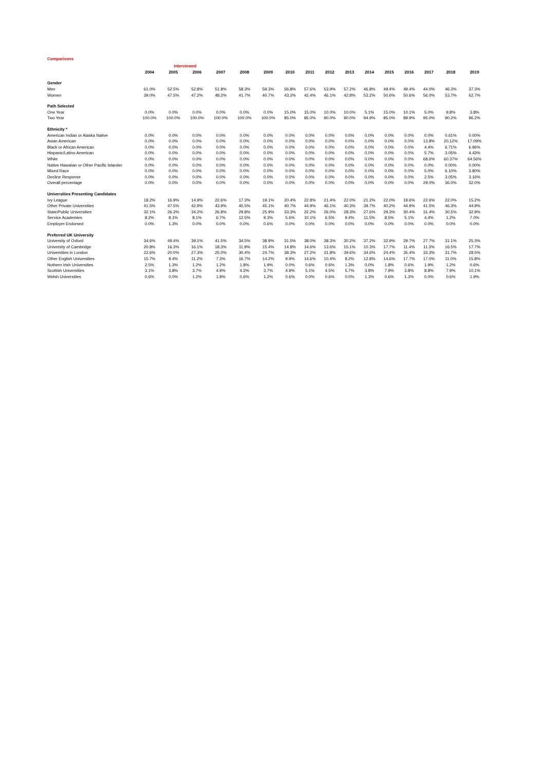Comparisons
| | | Interviewed | | | | | | | | | | | | | | |
| --- | --- | --- | --- | --- | --- | --- | --- | --- | --- | --- | --- | --- | --- | --- | --- | --- |
| | 2004 | 2005 | 2006 | 2007 | 2008 | 2009 | 2010 | 2011 | 2012 | 2013 | 2014 | 2015 | 2016 | 2017 | 2018 | 2019 |
| Gender | | | | | | | | | | | | | | | | |
| Men | 61.0% | 52.5% | 52.8% | 51.8% | 58.3% | 59.3% | 56.8% | 57.6% | 53.9% | 57.2% | 46.8% | 49.4% | 49.4% | 44.0% | 46.3% | 37.3% |
| Women | 39.0% | 47.5% | 47.2% | 48.2% | 41.7% | 40.7% | 43.2% | 42.4% | 46.1% | 42.8% | 53.2% | 50.6% | 50.6% | 56.0% | 53.7% | 62.7% |
| Path Selected | | | | | | | | | | | | | | | | |
| One Year | 0.0% | 0.0% | 0.0% | 0.0% | 0.0% | 0.0% | 15.0% | 15.0% | 10.0% | 10.0% | 5.1% | 15.0% | 10.1% | 5.0% | 9.8% | 3.8% |
| Two Year | 100.0% | 100.0% | 100.0% | 100.0% | 100.0% | 100.0% | 85.0% | 85.0% | 90.0% | 90.0% | 94.9% | 85.0% | 89.9% | 95.0% | 90.2% | 96.2% |
| Ethnicity * | | | | | | | | | | | | | | | | |
| American Indian or Alaska Native | 0.0% | 0.0% | 0.0% | 0.0% | 0.0% | 0.0% | 0.0% | 0.0% | 0.0% | 0.0% | 0.0% | 0.0% | 0.0% | 0.0% | 0.61% | 0.00% |
| Asian American | 0.0% | 0.0% | 0.0% | 0.0% | 0.0% | 0.0% | 0.0% | 0.0% | 0.0% | 0.0% | 0.0% | 0.0% | 0.0% | 13.8% | 20.12% | 17.09% |
| Black or African American | 0.0% | 0.0% | 0.0% | 0.0% | 0.0% | 0.0% | 0.0% | 0.0% | 0.0% | 0.0% | 0.0% | 0.0% | 0.0% | 4.4% | 6.71% | 6.96% |
| Hispanic/Latino American | 0.0% | 0.0% | 0.0% | 0.0% | 0.0% | 0.0% | 0.0% | 0.0% | 0.0% | 0.0% | 0.0% | 0.0% | 0.0% | 5.7% | 3.05% | 4.43% |
| White | 0.0% | 0.0% | 0.0% | 0.0% | 0.0% | 0.0% | 0.0% | 0.0% | 0.0% | 0.0% | 0.0% | 0.0% | 0.0% | 68.6% | 60.37% | 64.56% |
| Native Hawaiian or Other Pacific Islander | 0.0% | 0.0% | 0.0% | 0.0% | 0.0% | 0.0% | 0.0% | 0.0% | 0.0% | 0.0% | 0.0% | 0.0% | 0.0% | 0.0% | 0.00% | 0.00% |
| Mixed Race | 0.0% | 0.0% | 0.0% | 0.0% | 0.0% | 0.0% | 0.0% | 0.0% | 0.0% | 0.0% | 0.0% | 0.0% | 0.0% | 5.0% | 6.10% | 3.80% |
| Decline Response | 0.0% | 0.0% | 0.0% | 0.0% | 0.0% | 0.0% | 0.0% | 0.0% | 0.0% | 0.0% | 0.0% | 0.0% | 0.0% | 2.5% | 3.05% | 3.16% |
| Overall percentage | 0.0% | 0.0% | 0.0% | 0.0% | 0.0% | 0.0% | 0.0% | 0.0% | 0.0% | 0.0% | 0.0% | 0.0% | 0.0% | 29.0% | 36.0% | 32.0% |
| Universities Presenting Candidates | | | | | | | | | | | | | | | | |
| Ivy League | 18.2% | 16.9% | 14.9% | 22.6% | 17.3% | 19.1% | 20.4% | 22.8% | 21.4% | 22.0% | 21.2% | 22.0% | 19.6% | 22.6% | 22.0% | 15.2% |
| Other Private Universities | 41.5% | 47.5% | 42.9% | 43.9% | 40.5% | 45.1% | 40.7% | 44.9% | 46.1% | 40.3% | 39.7% | 40.2% | 44.9% | 41.5% | 46.3% | 44.9% |
| State/Public Universities | 32.1% | 26.3% | 34.2% | 26.8% | 29.8% | 25.9% | 33.3% | 22.2% | 26.0% | 28.3% | 27.6% | 29.3% | 30.4% | 31.4% | 30.5% | 32.9% |
| Service Academies | 8.2% | 8.1% | 8.1% | 6.7% | 12.5% | 9.3% | 5.6% | 10.1% | 6.5% | 9.4% | 11.5% | 8.5% | 5.1% | 4.4% | 1.2% | 7.0% |
| Employer Endorsed | 0.0% | 1.3% | 0.0% | 0.0% | 0.0% | 0.6% | 0.0% | 0.0% | 0.0% | 0.0% | 0.0% | 0.0% | 0.0% | 0.0% | 0.0% | 0.0% |
| Preferred UK University | | | | | | | | | | | | | | | | |
| University of Oxford | 34.6% | 49.4% | 39.1% | 41.5% | 34.5% | 38.9% | 31.5% | 38.0% | 38.3% | 30.2% | 37.2% | 32.9% | 29.7% | 27.7% | 31.1% | 25.3% |
| University of Cambridge | 20.8% | 16.3% | 16.1% | 18.3% | 11.9% | 15.4% | 14.8% | 14.6% | 13.6% | 15.1% | 10.3% | 17.7% | 11.4% | 11.3% | 16.5% | 17.7% |
| Universities in London | 22.6% | 20.0% | 27.3% | 25.0% | 30.4% | 24.7% | 38.3% | 27.2% | 31.8% | 39.6% | 34.6% | 24.4% | 35.4% | 33.3% | 31.7% | 28.5% |
| Other English Universities | 15.7% | 9.4% | 11.2% | 7.3% | 16.7% | 14.2% | 9.9% | 14.6% | 10.4% | 8.2% | 12.8% | 14.6% | 17.7% | 17.0% | 11.0% | 15.8% |
| Nothern Irish Universities | 2.5% | 1.3% | 1.2% | 1.2% | 1.8% | 1.9% | 0.0% | 0.6% | 0.6% | 1.3% | 0.0% | 1.8% | 0.6% | 1.9% | 1.2% | 0.6% |
| Scottish Universities | 3.1% | 3.8% | 3.7% | 4.9% | 4.2% | 3.7% | 4.9% | 5.1% | 4.5% | 5.7% | 3.8% | 7.9% | 3.8% | 8.8% | 7.9% | 10.1% |
| Welsh Universities | 0.6% | 0.0% | 1.2% | 1.8% | 0.6% | 1.2% | 0.6% | 0.0% | 0.6% | 0.0% | 1.3% | 0.6% | 1.3% | 0.0% | 0.6% | 1.9% |